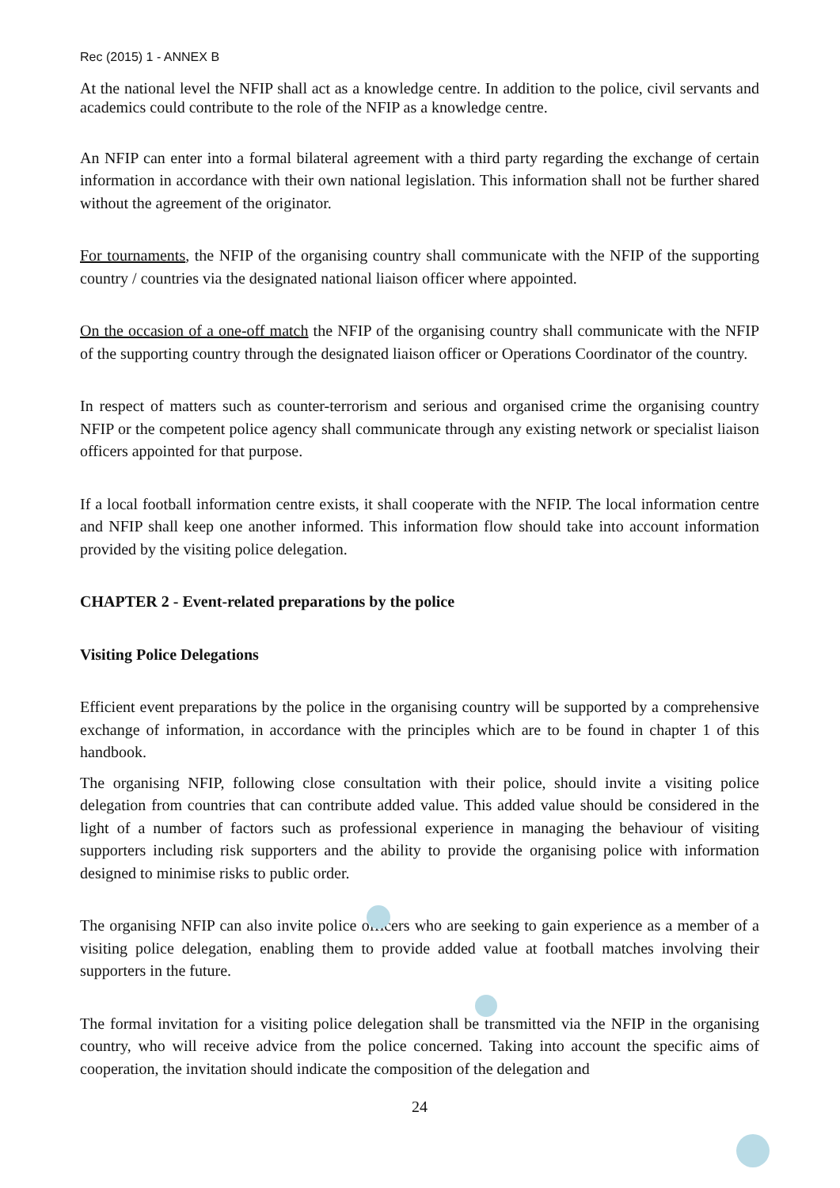Rec (2015) 1 - ANNEX B
At the national level the NFIP shall act as a knowledge centre. In addition to the police, civil servants and academics could contribute to the role of the NFIP as a knowledge centre.
An NFIP can enter into a formal bilateral agreement with a third party regarding the exchange of certain information in accordance with their own national legislation. This information shall not be further shared without the agreement of the originator.
For tournaments, the NFIP of the organising country shall communicate with the NFIP of the supporting country / countries via the designated national liaison officer where appointed.
On the occasion of a one-off match the NFIP of the organising country shall communicate with the NFIP of the supporting country through the designated liaison officer or Operations Coordinator of the country.
In respect of matters such as counter-terrorism and serious and organised crime the organising country NFIP or the competent police agency shall communicate through any existing network or specialist liaison officers appointed for that purpose.
If a local football information centre exists, it shall cooperate with the NFIP. The local information centre and NFIP shall keep one another informed. This information flow should take into account information provided by the visiting police delegation.
CHAPTER 2 - Event-related preparations by the police
Visiting Police Delegations
Efficient event preparations by the police in the organising country will be supported by a comprehensive exchange of information, in accordance with the principles which are to be found in chapter 1 of this handbook.
The organising NFIP, following close consultation with their police, should invite a visiting police delegation from countries that can contribute added value. This added value should be considered in the light of a number of factors such as professional experience in managing the behaviour of visiting supporters including risk supporters and the ability to provide the organising police with information designed to minimise risks to public order.
The organising NFIP can also invite police officers who are seeking to gain experience as a member of a visiting police delegation, enabling them to provide added value at football matches involving their supporters in the future.
The formal invitation for a visiting police delegation shall be transmitted via the NFIP in the organising country, who will receive advice from the police concerned. Taking into account the specific aims of cooperation, the invitation should indicate the composition of the delegation and
24